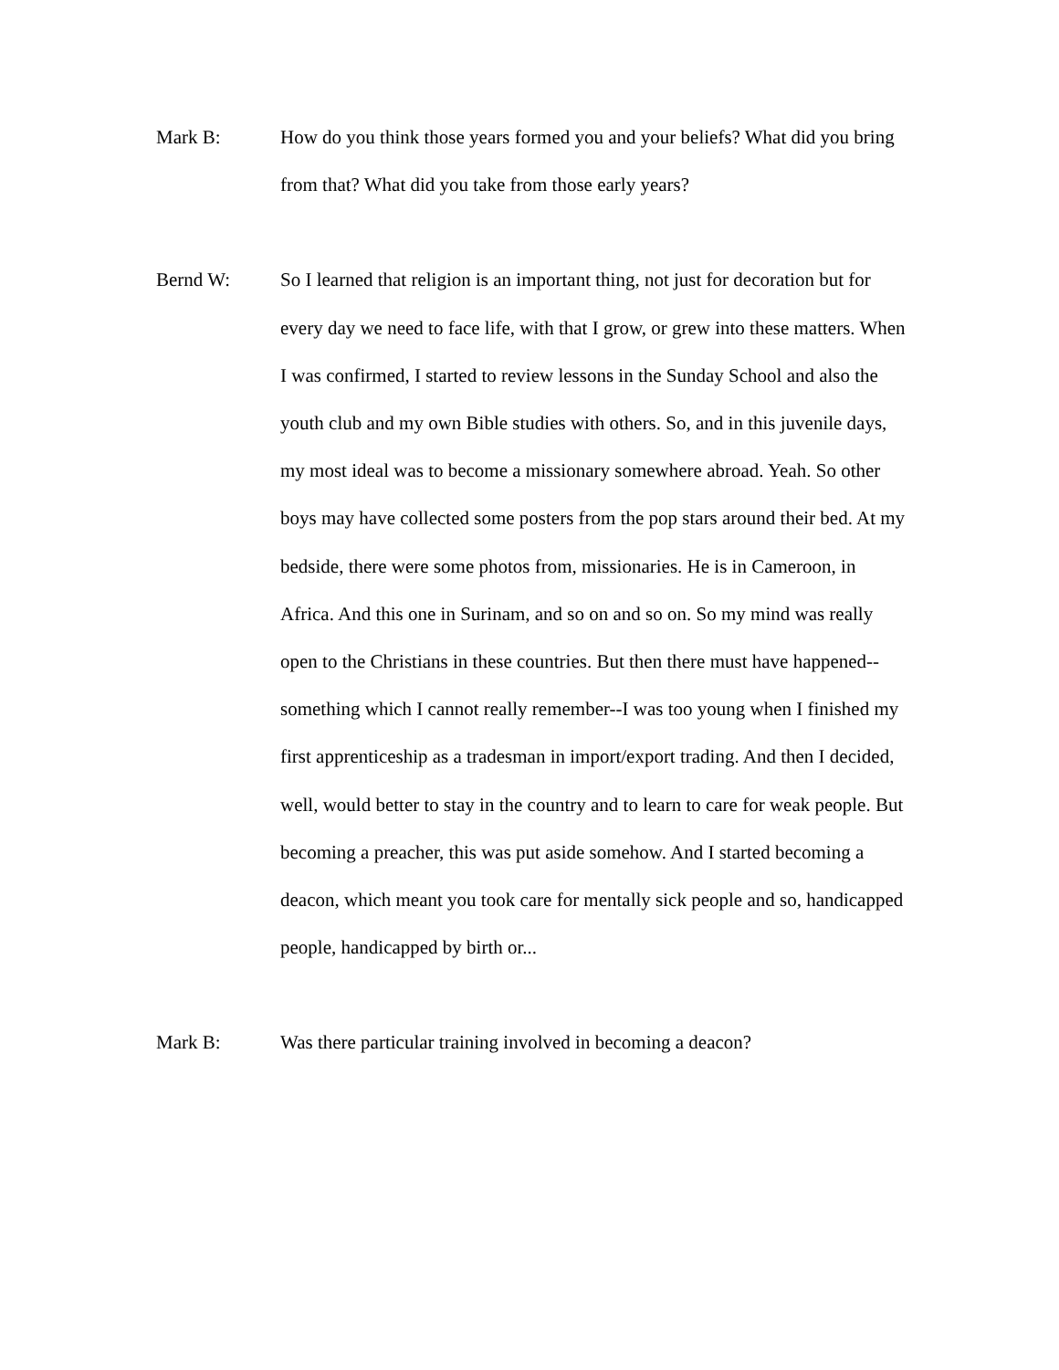Mark B:
How do you think those years formed you and your beliefs? What did you bring from that? What did you take from those early years?
Bernd W:
So I learned that religion is an important thing, not just for decoration but for every day we need to face life, with that I grow, or grew into these matters. When I was confirmed, I started to review lessons in the Sunday School and also the youth club and my own Bible studies with others. So, and in this juvenile days, my most ideal was to become a missionary somewhere abroad. Yeah. So other boys may have collected some posters from the pop stars around their bed. At my bedside, there were some photos from, missionaries. He is in Cameroon, in Africa. And this one in Surinam, and so on and so on. So my mind was really open to the Christians in these countries. But then there must have happened--something which I cannot really remember--I was too young when I finished my first apprenticeship as a tradesman in import/export trading. And then I decided, well, would better to stay in the country and to learn to care for weak people. But becoming a preacher, this was put aside somehow. And I started becoming a deacon, which meant you took care for mentally sick people and so, handicapped people, handicapped by birth or...
Mark B:
Was there particular training involved in becoming a deacon?